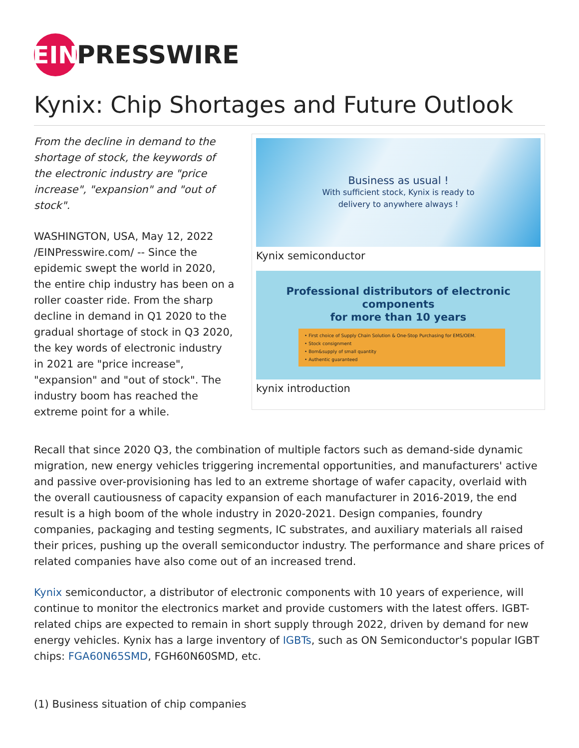EIN
PRESSWIRE
Kynix: Chip Shortages and Future Outlook
From the decline in demand to the shortage of stock, the keywords of the electronic industry are "price increase", "expansion" and "out of stock".
WASHINGTON, USA, May 12, 2022 /EINPresswire.com/ -- Since the epidemic swept the world in 2020, the entire chip industry has been on a roller coaster ride. From the sharp decline in demand in Q1 2020 to the gradual shortage of stock in Q3 2020, the key words of electronic industry in 2021 are "price increase", "expansion" and "out of stock". The industry boom has reached the extreme point for a while.
Business as usual !
With sufficient stock, Kynix is ready to
delivery to anywhere always !
Kynix semiconductor
Professional distributors of electronic components
for more than 10 years
• First choice of Supply Chain Solution & One-Stop Purchasing for EMS/OEM.
• Stock consignment
• Bom&supply of small quantity
• Authentic guaranteed
kynix introduction
Recall that since 2020 Q3, the combination of multiple factors such as demand-side dynamic migration, new energy vehicles triggering incremental opportunities, and manufacturers' active and passive over-provisioning has led to an extreme shortage of wafer capacity, overlaid with the overall cautiousness of capacity expansion of each manufacturer in 2016-2019, the end result is a high boom of the whole industry in 2020-2021. Design companies, foundry companies, packaging and testing segments, IC substrates, and auxiliary materials all raised their prices, pushing up the overall semiconductor industry. The performance and share prices of related companies have also come out of an increased trend.
Kynix semiconductor, a distributor of electronic components with 10 years of experience, will continue to monitor the electronics market and provide customers with the latest offers. IGBT-related chips are expected to remain in short supply through 2022, driven by demand for new energy vehicles. Kynix has a large inventory of IGBTs, such as ON Semiconductor's popular IGBT chips: FGA60N65SMD, FGH60N60SMD, etc.
(1) Business situation of chip companies